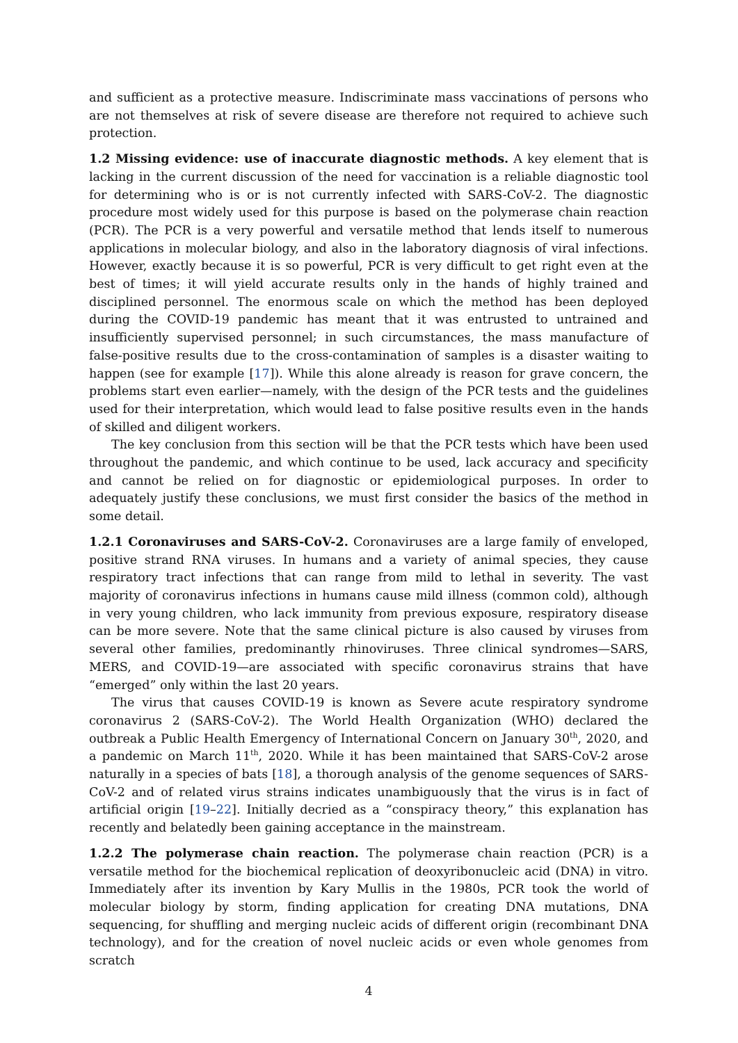and sufficient as a protective measure. Indiscriminate mass vaccinations of persons who are not themselves at risk of severe disease are therefore not required to achieve such protection.
1.2 Missing evidence: use of inaccurate diagnostic methods. A key element that is lacking in the current discussion of the need for vaccination is a reliable diagnostic tool for determining who is or is not currently infected with SARS-CoV-2. The diagnostic procedure most widely used for this purpose is based on the polymerase chain reaction (PCR). The PCR is a very powerful and versatile method that lends itself to numerous applications in molecular biology, and also in the laboratory diagnosis of viral infections. However, exactly because it is so powerful, PCR is very difficult to get right even at the best of times; it will yield accurate results only in the hands of highly trained and disciplined personnel. The enormous scale on which the method has been deployed during the COVID-19 pandemic has meant that it was entrusted to untrained and insufficiently supervised personnel; in such circumstances, the mass manufacture of false-positive results due to the cross-contamination of samples is a disaster waiting to happen (see for example [17]). While this alone already is reason for grave concern, the problems start even earlier—namely, with the design of the PCR tests and the guidelines used for their interpretation, which would lead to false positive results even in the hands of skilled and diligent workers.
The key conclusion from this section will be that the PCR tests which have been used throughout the pandemic, and which continue to be used, lack accuracy and specificity and cannot be relied on for diagnostic or epidemiological purposes. In order to adequately justify these conclusions, we must first consider the basics of the method in some detail.
1.2.1 Coronaviruses and SARS-CoV-2. Coronaviruses are a large family of enveloped, positive strand RNA viruses. In humans and a variety of animal species, they cause respiratory tract infections that can range from mild to lethal in severity. The vast majority of coronavirus infections in humans cause mild illness (common cold), although in very young children, who lack immunity from previous exposure, respiratory disease can be more severe. Note that the same clinical picture is also caused by viruses from several other families, predominantly rhinoviruses. Three clinical syndromes—SARS, MERS, and COVID-19—are associated with specific coronavirus strains that have “emerged” only within the last 20 years.
The virus that causes COVID-19 is known as Severe acute respiratory syndrome coronavirus 2 (SARS-CoV-2). The World Health Organization (WHO) declared the outbreak a Public Health Emergency of International Concern on January 30<sup>th</sup>, 2020, and a pandemic on March 11<sup>th</sup>, 2020. While it has been maintained that SARS-CoV-2 arose naturally in a species of bats [18], a thorough analysis of the genome sequences of SARS-CoV-2 and of related virus strains indicates unambiguously that the virus is in fact of artificial origin [19–22]. Initially decried as a “conspiracy theory,” this explanation has recently and belatedly been gaining acceptance in the mainstream.
1.2.2 The polymerase chain reaction. The polymerase chain reaction (PCR) is a versatile method for the biochemical replication of deoxyribonucleic acid (DNA) in vitro. Immediately after its invention by Kary Mullis in the 1980s, PCR took the world of molecular biology by storm, finding application for creating DNA mutations, DNA sequencing, for shuffling and merging nucleic acids of different origin (recombinant DNA technology), and for the creation of novel nucleic acids or even whole genomes from scratch
4